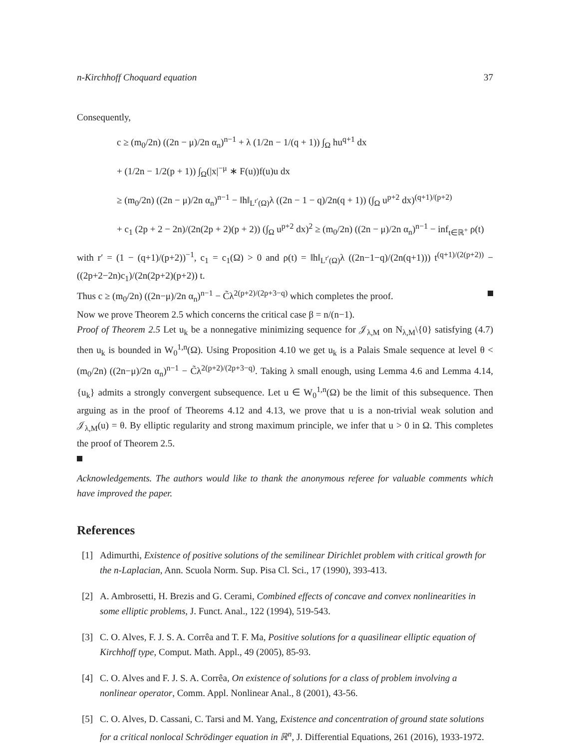n-Kirchhoff Choquard equation 37
Consequently,
c ≥ (m<sub>0</sub>/2n) ((2n − μ)/2n α<sub>n</sub>)<sup>n−1</sup> + λ (1/2n − 1/(q + 1)) ∫<sub>Ω</sub> hu<sup>q+1</sup> dx
+ (1/2n − 1/2(p + 1)) ∫<sub>Ω</sub>(|x|<sup>−μ</sup> ∗ F(u))f(u)u dx
≥ (m<sub>0</sub>/2n) ((2n − μ)/2n α<sub>n</sub>)<sup>n−1</sup> − ‖h‖<sub>L<sup>r′</sup>(Ω)</sub>λ ((2n − 1 − q)/2n(q + 1)) (∫<sub>Ω</sub> u<sup>p+2</sup> dx)<sup>(q+1)/(p+2)</sup>
+ c<sub>1</sub> (2p + 2 − 2n)/(2n(2p + 2)(p + 2)) (∫<sub>Ω</sub> u<sup>p+2</sup> dx)<sup>2</sup> ≥ (m<sub>0</sub>/2n) ((2n − μ)/2n α<sub>n</sub>)<sup>n−1</sup> − inf<sub>t∈ℝ<sup>+</sup></sub> ρ(t)
with r′ = (1 − (q+1)/(p+2))<sup>−1</sup>, c<sub>1</sub> = c<sub>1</sub>(Ω) > 0 and ρ(t) = ‖h‖<sub>L<sup>r′</sup>(Ω)</sub>λ ((2n−1−q)/(2n(q+1))) t<sup>(q+1)/(2(p+2))</sup> − ((2p+2−2n)c<sub>1</sub>)/(2n(2p+2)(p+2)) t.
Thus c ≥ (m<sub>0</sub>/2n) ((2n−μ)/2n α<sub>n</sub>)<sup>n−1</sup> − C̃λ<sup>2(p+2)/(2p+3−q)</sup> which completes the proof.
Now we prove Theorem 2.5 which concerns the critical case β = n/(n−1).
Proof of Theorem 2.5 Let u<sub>k</sub> be a nonnegative minimizing sequence for 𝒥<sub>λ,M</sub> on N<sub>λ,M</sub>\{0} satisfying (4.7) then u<sub>k</sub> is bounded in W<sub>0</sub><sup>1,n</sup>(Ω). Using Proposition 4.10 we get u<sub>k</sub> is a Palais Smale sequence at level θ < (m<sub>0</sub>/2n) ((2n−μ)/2n α<sub>n</sub>)<sup>n−1</sup> − C̃λ<sup>2(p+2)/(2p+3−q)</sup>. Taking λ small enough, using Lemma 4.6 and Lemma 4.14, {u<sub>k</sub>} admits a strongly convergent subsequence. Let u ∈ W<sub>0</sub><sup>1,n</sup>(Ω) be the limit of this subsequence. Then arguing as in the proof of Theorems 4.12 and 4.13, we prove that u is a non-trivial weak solution and 𝒥<sub>λ,M</sub>(u) = θ. By elliptic regularity and strong maximum principle, we infer that u > 0 in Ω. This completes the proof of Theorem 2.5.
Acknowledgements. The authors would like to thank the anonymous referee for valuable comments which have improved the paper.
References
[1] Adimurthi, Existence of positive solutions of the semilinear Dirichlet problem with critical growth for the n-Laplacian, Ann. Scuola Norm. Sup. Pisa Cl. Sci., 17 (1990), 393-413.
[2] A. Ambrosetti, H. Brezis and G. Cerami, Combined effects of concave and convex nonlinearities in some elliptic problems, J. Funct. Anal., 122 (1994), 519-543.
[3] C. O. Alves, F. J. S. A. Corrêa and T. F. Ma, Positive solutions for a quasilinear elliptic equation of Kirchhoff type, Comput. Math. Appl., 49 (2005), 85-93.
[4] C. O. Alves and F. J. S. A. Corrêa, On existence of solutions for a class of problem involving a nonlinear operator, Comm. Appl. Nonlinear Anal., 8 (2001), 43-56.
[5] C. O. Alves, D. Cassani, C. Tarsi and M. Yang, Existence and concentration of ground state solutions for a critical nonlocal Schrödinger equation in ℝ<sup>n</sup>, J. Differential Equations, 261 (2016), 1933-1972.